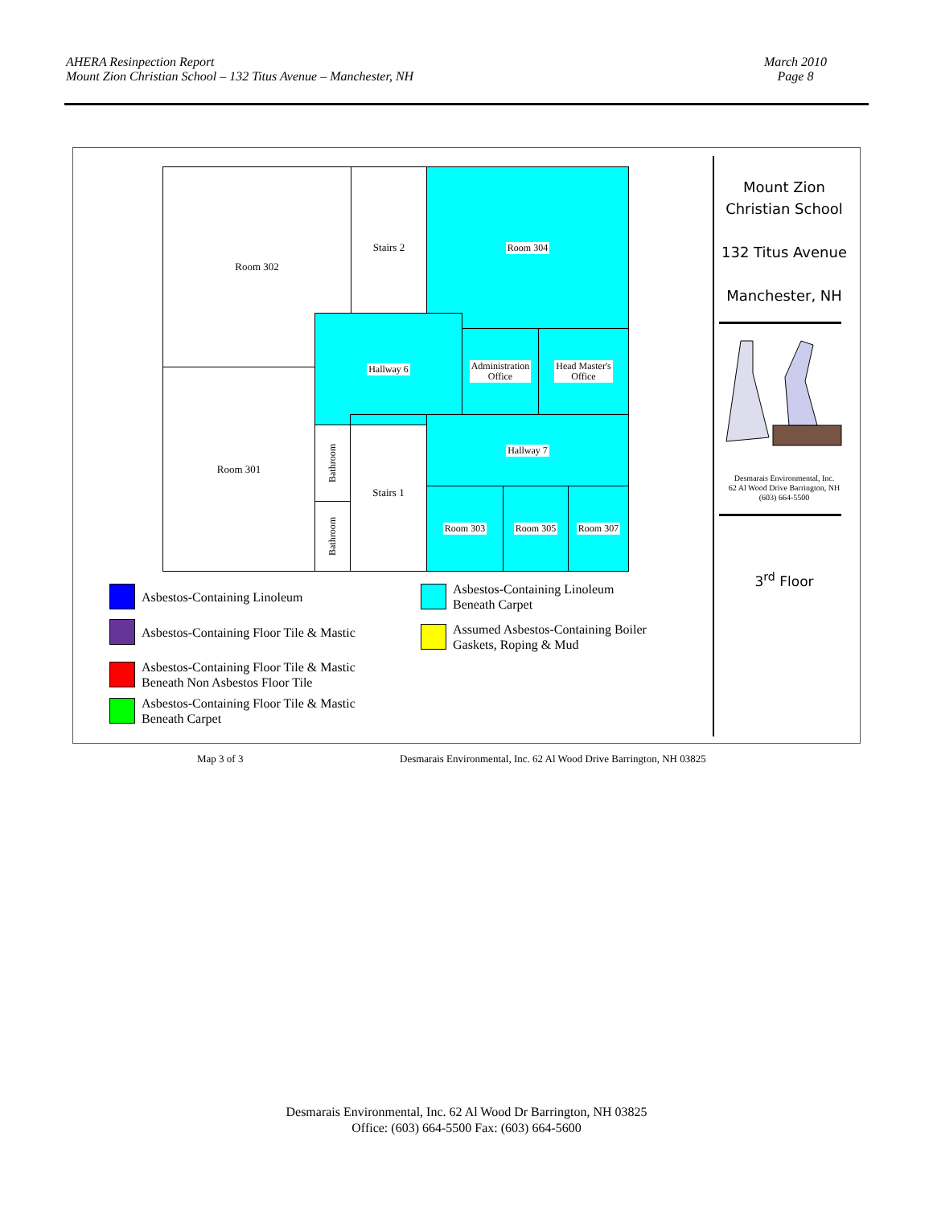AHERA Resinpection Report
Mount Zion Christian School – 132 Titus Avenue – Manchester, NH
March 2010
Page 8
Room 302 Stairs 2 Room 304
Hallway 6
Administration
Office
Head Master's
Office
Room 301
Bathroom
Bathroom
Stairs 1 Hallway 7
Room 303 Room 305 Room 307
Asbestos-Containing Linoleum
Asbestos-Containing Floor Tile & Mastic
Asbestos-Containing Floor Tile & Mastic
Beneath Non Asbestos Floor Tile
Asbestos-Containing Floor Tile & Mastic
Beneath Carpet
Asbestos-Containing Linoleum
Beneath Carpet
Assumed Asbestos-Containing Boiler
Gaskets, Roping & Mud
Mount Zion
Christian School
132 Titus Avenue
Manchester, NH
Desmarais Environmental, Inc.
62 Al Wood Drive Barrington, NH
(603) 664-5500
3<sup>rd</sup> Floor
Map 3 of 3
Desmarais Environmental, Inc. 62 Al Wood Drive Barrington, NH 03825
Desmarais Environmental, Inc. 62 Al Wood Dr Barrington, NH 03825
Office: (603) 664-5500 Fax: (603) 664-5600